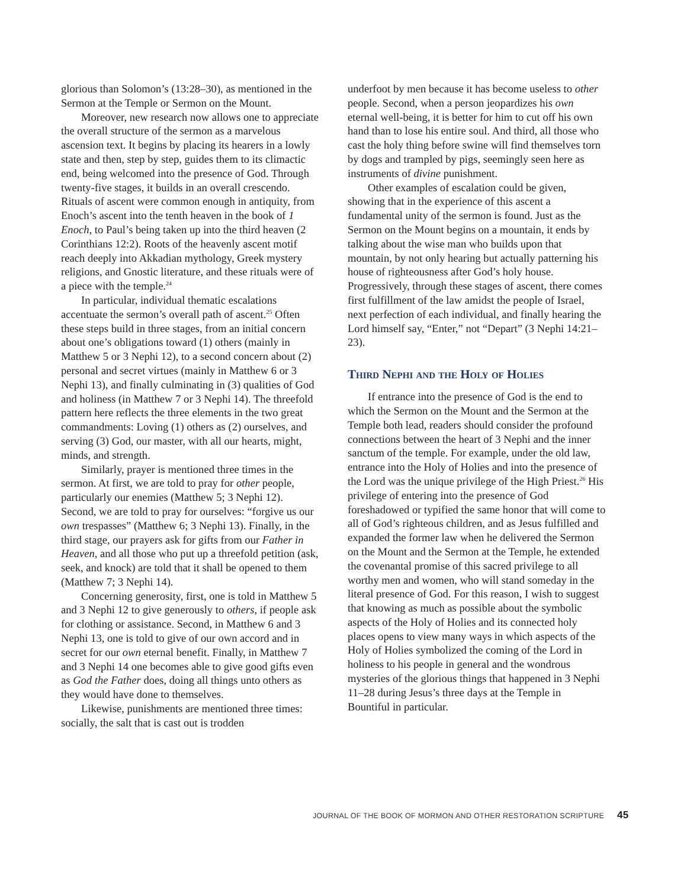glorious than Solomon’s (13:28–30), as mentioned in the Sermon at the Temple or Sermon on the Mount.
Moreover, new research now allows one to appreciate the overall structure of the sermon as a marvelous ascension text. It begins by placing its hearers in a lowly state and then, step by step, guides them to its climactic end, being welcomed into the presence of God. Through twenty-five stages, it builds in an overall crescendo. Rituals of ascent were common enough in antiquity, from Enoch’s ascent into the tenth heaven in the book of 1 Enoch, to Paul’s being taken up into the third heaven (2 Corinthians 12:2). Roots of the heavenly ascent motif reach deeply into Akkadian mythology, Greek mystery religions, and Gnostic literature, and these rituals were of a piece with the temple.<sup>24</sup>
In particular, individual thematic escalations accentuate the sermon’s overall path of ascent.<sup>25</sup> Often these steps build in three stages, from an initial concern about one’s obligations toward (1) others (mainly in Matthew 5 or 3 Nephi 12), to a second concern about (2) personal and secret virtues (mainly in Matthew 6 or 3 Nephi 13), and finally culminating in (3) qualities of God and holiness (in Matthew 7 or 3 Nephi 14). The threefold pattern here reflects the three elements in the two great commandments: Loving (1) others as (2) ourselves, and serving (3) God, our master, with all our hearts, might, minds, and strength.
Similarly, prayer is mentioned three times in the sermon. At first, we are told to pray for other people, particularly our enemies (Matthew 5; 3 Nephi 12). Second, we are told to pray for ourselves: “forgive us our own trespasses” (Matthew 6; 3 Nephi 13). Finally, in the third stage, our prayers ask for gifts from our Father in Heaven, and all those who put up a threefold petition (ask, seek, and knock) are told that it shall be opened to them (Matthew 7; 3 Nephi 14).
Concerning generosity, first, one is told in Matthew 5 and 3 Nephi 12 to give generously to others, if people ask for clothing or assistance. Second, in Matthew 6 and 3 Nephi 13, one is told to give of our own accord and in secret for our own eternal benefit. Finally, in Matthew 7 and 3 Nephi 14 one becomes able to give good gifts even as God the Father does, doing all things unto others as they would have done to themselves.
Likewise, punishments are mentioned three times: socially, the salt that is cast out is trodden
underfoot by men because it has become useless to other people. Second, when a person jeopardizes his own eternal well-being, it is better for him to cut off his own hand than to lose his entire soul. And third, all those who cast the holy thing before swine will find themselves torn by dogs and trampled by pigs, seemingly seen here as instruments of divine punishment.
Other examples of escalation could be given, showing that in the experience of this ascent a fundamental unity of the sermon is found. Just as the Sermon on the Mount begins on a mountain, it ends by talking about the wise man who builds upon that mountain, by not only hearing but actually patterning his house of righteousness after God’s holy house. Progressively, through these stages of ascent, there comes first fulfillment of the law amidst the people of Israel, next perfection of each individual, and finally hearing the Lord himself say, “Enter,” not “Depart” (3 Nephi 14:21–23).
Third Nephi and the Holy of Holies
If entrance into the presence of God is the end to which the Sermon on the Mount and the Sermon at the Temple both lead, readers should consider the profound connections between the heart of 3 Nephi and the inner sanctum of the temple. For example, under the old law, entrance into the Holy of Holies and into the presence of the Lord was the unique privilege of the High Priest.<sup>26</sup> His privilege of entering into the presence of God foreshadowed or typified the same honor that will come to all of God’s righteous children, and as Jesus fulfilled and expanded the former law when he delivered the Sermon on the Mount and the Sermon at the Temple, he extended the covenantal promise of this sacred privilege to all worthy men and women, who will stand someday in the literal presence of God. For this reason, I wish to suggest that knowing as much as possible about the symbolic aspects of the Holy of Holies and its connected holy places opens to view many ways in which aspects of the Holy of Holies symbolized the coming of the Lord in holiness to his people in general and the wondrous mysteries of the glorious things that happened in 3 Nephi 11–28 during Jesus’s three days at the Temple in Bountiful in particular.
JOURNAL OF THE BOOK OF MORMON AND OTHER RESTORATION SCRIPTURE 45